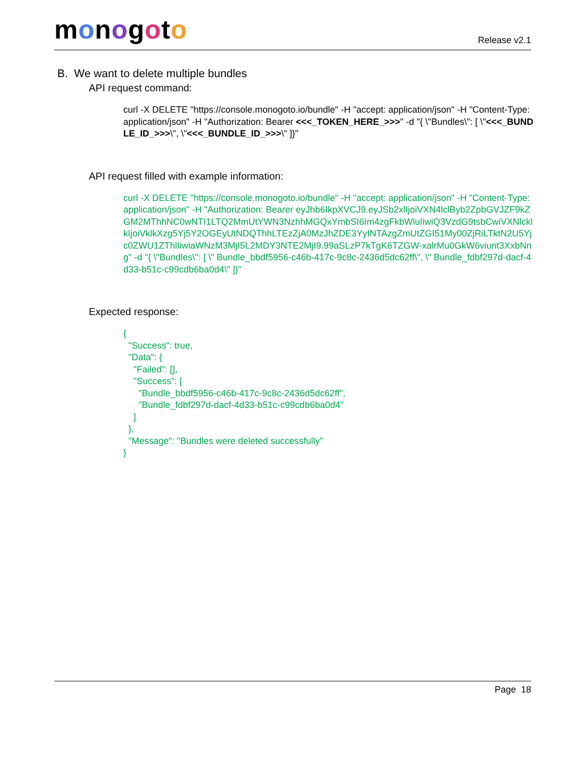monogoto
Release v2.1
B. We want to delete multiple bundles
API request command:
curl -X DELETE "https://console.monogoto.io/bundle" -H "accept: application/json" -H "Content-Type: application/json" -H "Authorization: Bearer <<<_TOKEN_HERE_>>>" -d "{ \"Bundles\": [ \"<<<_BUNDLE_ID_>>>\", \"<<<_BUNDLE_ID_>>>\" ]}"
API request filled with example information:
curl -X DELETE "https://console.monogoto.io/bundle" -H "accept: application/json" -H "Content-Type: application/json" -H "Authorization: Bearer eyJhb6IkpXVCJ9.eyJSb2xlIjoiVXN4lclByb2ZpbGVJZF9kZGM2MThhNC0wNTI1LTQ2MmUtYWN3NzhhMGQxYmbSI6Im4zgFkbWluIiwiQ3VzdG9tsbCwiVXNlcklkIjoiVklkXzg5Yj5Y2OGEyUtNDQThhLTEzZjA0MzJhZDE3YyINTAzgZmUtZGI51My00ZjRiLTktN2U5Yjc0ZWU1ZThlIiwiaWNzM3MjI5L2MDY3NTE2MjI9.99aSLzP7kTgK6TZGW-xalrMu0GkW6viunt3XxbNng" -d "{ \"Bundles\": [ \" Bundle_bbdf5956-c46b-417c-9c8c-2436d5dc62ff\", \" Bundle_fdbf297d-dacf-4d33-b51c-c99cdb6ba0d4\" ]}"
Expected response:
{
  "Success": true,
  "Data": {
    "Failed": [],
    "Success": [
      "Bundle_bbdf5956-c46b-417c-9c8c-2436d5dc62ff",
      "Bundle_fdbf297d-dacf-4d33-b51c-c99cdb6ba0d4"
    ]
  },
  "Message": "Bundles were deleted successfully"
}
Page 18